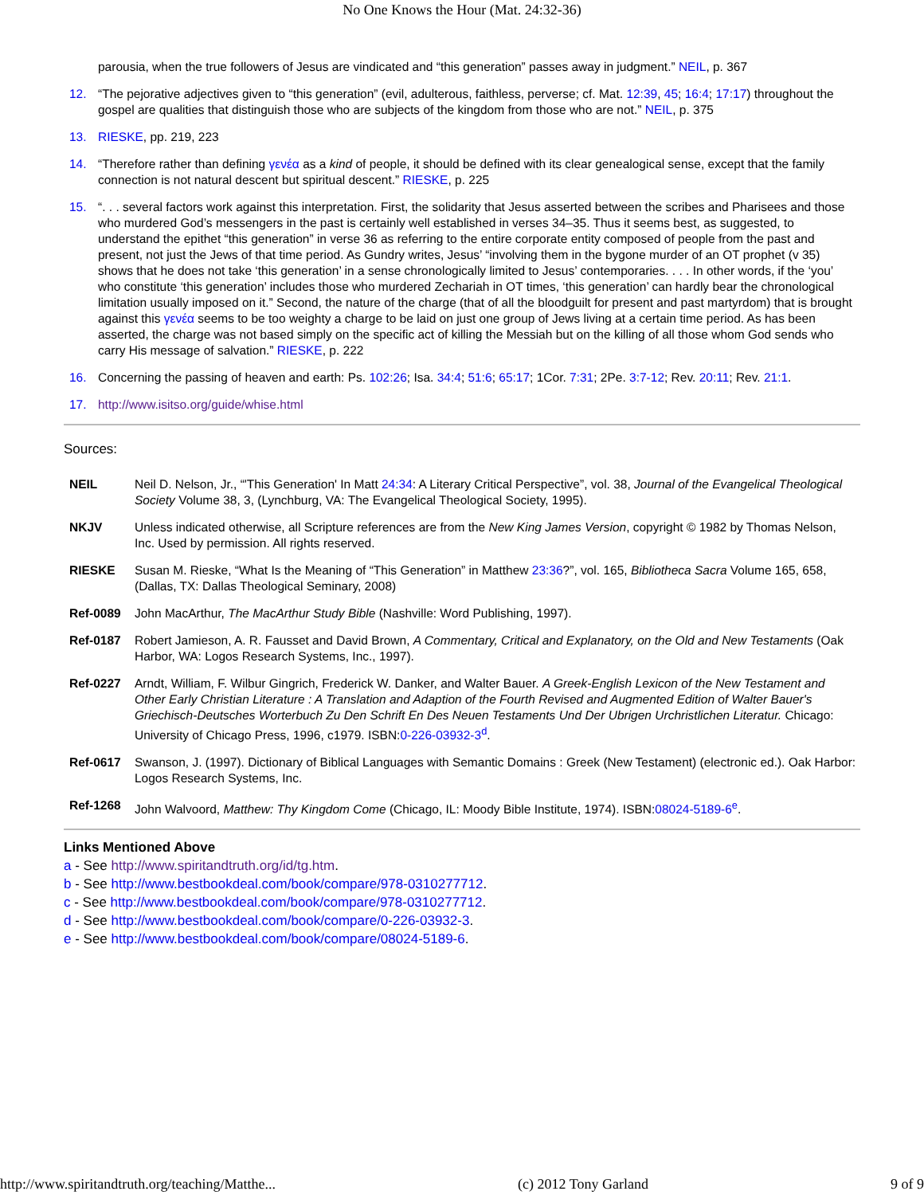No One Knows the Hour (Mat. 24:32-36)
parousia, when the true followers of Jesus are vindicated and “this generation” passes away in judgment.” NEIL, p. 367
12. “The pejorative adjectives given to “this generation” (evil, adulterous, faithless, perverse; cf. Mat. 12:39, 45; 16:4; 17:17) throughout the gospel are qualities that distinguish those who are subjects of the kingdom from those who are not.” NEIL, p. 375
13. RIESKE, pp. 219, 223
14. “Therefore rather than defining γενέα as a kind of people, it should be defined with its clear genealogical sense, except that the family connection is not natural descent but spiritual descent.” RIESKE, p. 225
15. “. . . several factors work against this interpretation. First, the solidarity that Jesus asserted between the scribes and Pharisees and those who murdered God’s messengers in the past is certainly well established in verses 34–35. Thus it seems best, as suggested, to understand the epithet “this generation” in verse 36 as referring to the entire corporate entity composed of people from the past and present, not just the Jews of that time period. As Gundry writes, Jesus’ “involving them in the bygone murder of an OT prophet (v 35) shows that he does not take ‘this generation’ in a sense chronologically limited to Jesus’ contemporaries. . . . In other words, if the ‘you’ who constitute ‘this generation’ includes those who murdered Zechariah in OT times, ‘this generation’ can hardly bear the chronological limitation usually imposed on it.” Second, the nature of the charge (that of all the bloodguilt for present and past martyrdom) that is brought against this γενέα seems to be too weighty a charge to be laid on just one group of Jews living at a certain time period. As has been asserted, the charge was not based simply on the specific act of killing the Messiah but on the killing of all those whom God sends who carry His message of salvation.” RIESKE, p. 222
16. Concerning the passing of heaven and earth: Ps. 102:26; Isa. 34:4; 51:6; 65:17; 1Cor. 7:31; 2Pe. 3:7-12; Rev. 20:11; Rev. 21:1.
17. http://www.isitso.org/guide/whise.html
Sources:
NEIL Neil D. Nelson, Jr., “'This Generation' In Matt 24:34: A Literary Critical Perspective”, vol. 38, Journal of the Evangelical Theological Society Volume 38, 3, (Lynchburg, VA: The Evangelical Theological Society, 1995).
NKJV Unless indicated otherwise, all Scripture references are from the New King James Version, copyright © 1982 by Thomas Nelson, Inc. Used by permission. All rights reserved.
RIESKE Susan M. Rieske, “What Is the Meaning of “This Generation” in Matthew 23:36?”, vol. 165, Bibliotheca Sacra Volume 165, 658, (Dallas, TX: Dallas Theological Seminary, 2008)
Ref-0089 John MacArthur, The MacArthur Study Bible (Nashville: Word Publishing, 1997).
Ref-0187 Robert Jamieson, A. R. Fausset and David Brown, A Commentary, Critical and Explanatory, on the Old and New Testaments (Oak Harbor, WA: Logos Research Systems, Inc., 1997).
Ref-0227 Arndt, William, F. Wilbur Gingrich, Frederick W. Danker, and Walter Bauer. A Greek-English Lexicon of the New Testament and Other Early Christian Literature : A Translation and Adaption of the Fourth Revised and Augmented Edition of Walter Bauer's Griechisch-Deutsches Worterbuch Zu Den Schrift En Des Neuen Testaments Und Der Ubrigen Urchristlichen Literatur. Chicago: University of Chicago Press, 1996, c1979. ISBN:0-226-03932-3<sup>d</sup>.
Ref-0617 Swanson, J. (1997). Dictionary of Biblical Languages with Semantic Domains : Greek (New Testament) (electronic ed.). Oak Harbor: Logos Research Systems, Inc.
Ref-1268 John Walvoord, Matthew: Thy Kingdom Come (Chicago, IL: Moody Bible Institute, 1974). ISBN:08024-5189-6<sup>e</sup>.
Links Mentioned Above
a - See http://www.spiritandtruth.org/id/tg.htm.
b - See http://www.bestbookdeal.com/book/compare/978-0310277712.
c - See http://www.bestbookdeal.com/book/compare/978-0310277712.
d - See http://www.bestbookdeal.com/book/compare/0-226-03932-3.
e - See http://www.bestbookdeal.com/book/compare/08024-5189-6.
http://www.spiritandtruth.org/teaching/Matthe... (c) 2012 Tony Garland 9 of 9